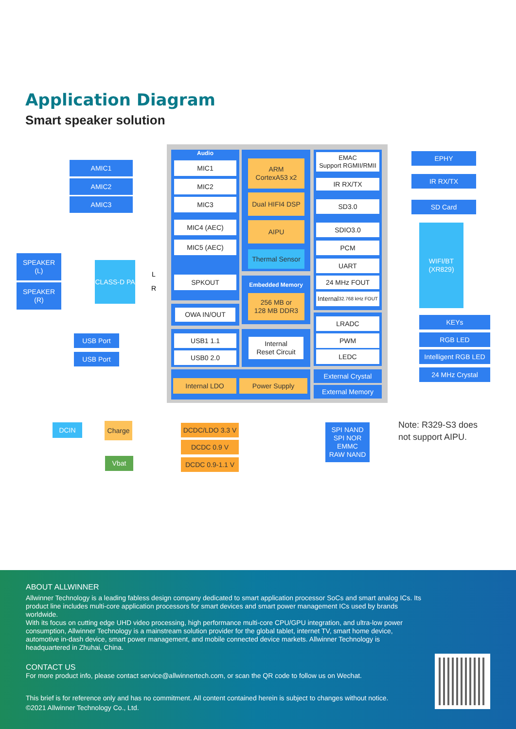Application Diagram
Smart speaker solution
Audio
Embedded Memory
MIC1
MIC2
MIC3
MIC4 (AEC)
MIC5 (AEC)
SPKOUT
OWA IN/OUT
USB1 1.1
USB0 2.0
ARM
CortexA53 x2
Dual HIFI4 DSP
AIPU
Thermal Sensor
256 MB or
128 MB DDR3
Internal
Reset Circuit
EMAC
Support RGMII/RMII
IR RX/TX
SD3.0
SDIO3.0
PCM
UART
24 MHz FOUT
Internal
32.768 kHz FOUT
LRADC
PWM
LEDC
External Crystal
External Memory
Internal LDO Power Supply
AMIC1
AMIC2
AMIC3
SPEAKER
(L)
SPEAKER
(R)
CLASS-D PA
L
R
USB Port
USB Port
EPHY
IR RX/TX
SD Card
WIFI/BT
(XR829)
KEYs
RGB LED
Intelligent RGB LED
24 MHz Crystal
SPI NAND
SPI NOR
EMMC
RAW NAND
DCIN Charge
Vbat
DCDC/LDO 3.3 V
DCDC 0.9 V
DCDC 0.9-1.1 V
Note: R329-S3 does
not support AIPU.
ABOUT ALLWINNER
Allwinner Technology is a leading fabless design company dedicated to smart application processor SoCs and smart analog ICs. Its product line includes multi-core application processors for smart devices and smart power management ICs used by brands worldwide.
With its focus on cutting edge UHD video processing, high performance multi-core CPU/GPU integration, and ultra-low power consumption, Allwinner Technology is a mainstream solution provider for the global tablet, internet TV, smart home device, automotive in-dash device, smart power management, and mobile connected device markets. Allwinner Technology is headquartered in Zhuhai, China.
CONTACT US
For more product info, please contact service@allwinnertech.com, or scan the QR code to follow us on Wechat.
This brief is for reference only and has no commitment. All content contained herein is subject to changes without notice.
©2021 Allwinner Technology Co., Ltd.